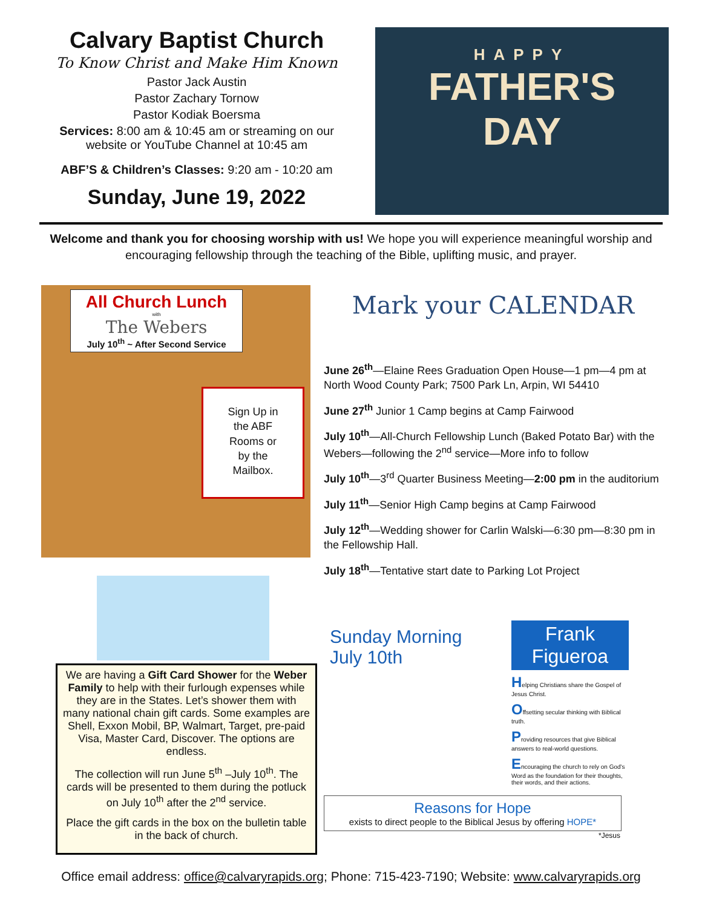Calvary Baptist Church
To Know Christ and Make Him Known
Pastor Jack Austin
Pastor Zachary Tornow
Pastor Kodiak Boersma
Services: 8:00 am & 10:45 am or streaming on our website or YouTube Channel at 10:45 am
ABF’S & Children’s Classes: 9:20 am - 10:20 am
Sunday, June 19, 2022
HAPPY
FATHER'S
DAY
Welcome and thank you for choosing worship with us! We hope you will experience meaningful worship and encouraging fellowship through the teaching of the Bible, uplifting music, and prayer.
All Church Lunch
with
The Webers
July 10<sup>th</sup> ~ After Second Service
Sign Up in
the ABF
Rooms or
by the
Mailbox.
We are having a Gift Card Shower for the Weber Family to help with their furlough expenses while they are in the States. Let’s shower them with many national chain gift cards. Some examples are Shell, Exxon Mobil, BP, Walmart, Target, pre-paid Visa, Master Card, Discover. The options are endless.
The collection will run June 5<sup>th</sup> –July 10<sup>th</sup>. The cards will be presented to them during the potluck on July 10<sup>th</sup> after the 2<sup>nd</sup> service.
Place the gift cards in the box on the bulletin table in the back of church.
Mark your CALENDAR
June 26<sup>th</sup>—Elaine Rees Graduation Open House—1 pm—4 pm at North Wood County Park; 7500 Park Ln, Arpin, WI 54410
June 27<sup>th</sup> Junior 1 Camp begins at Camp Fairwood
July 10<sup>th</sup>—All-Church Fellowship Lunch (Baked Potato Bar) with the Webers—following the 2<sup>nd</sup> service—More info to follow
July 10<sup>th</sup>—3<sup>rd</sup> Quarter Business Meeting—2:00 pm in the auditorium
July 11<sup>th</sup>—Senior High Camp begins at Camp Fairwood
July 12<sup>th</sup>—Wedding shower for Carlin Walski—6:30 pm—8:30 pm in the Fellowship Hall.
July 18<sup>th</sup>—Tentative start date to Parking Lot Project
Sunday Morning
July 10th
Frank Figueroa
Helping Christians share the Gospel of Jesus Christ.
Offsetting secular thinking with Biblical truth.
Providing resources that give Biblical answers to real-world questions.
Encouraging the church to rely on God's Word as the foundation for their thoughts, their words, and their actions.
Reasons for Hope
exists to direct people to the Biblical Jesus by offering HOPE*
*Jesus
Office email address: office@calvaryrapids.org; Phone: 715-423-7190; Website: www.calvaryrapids.org